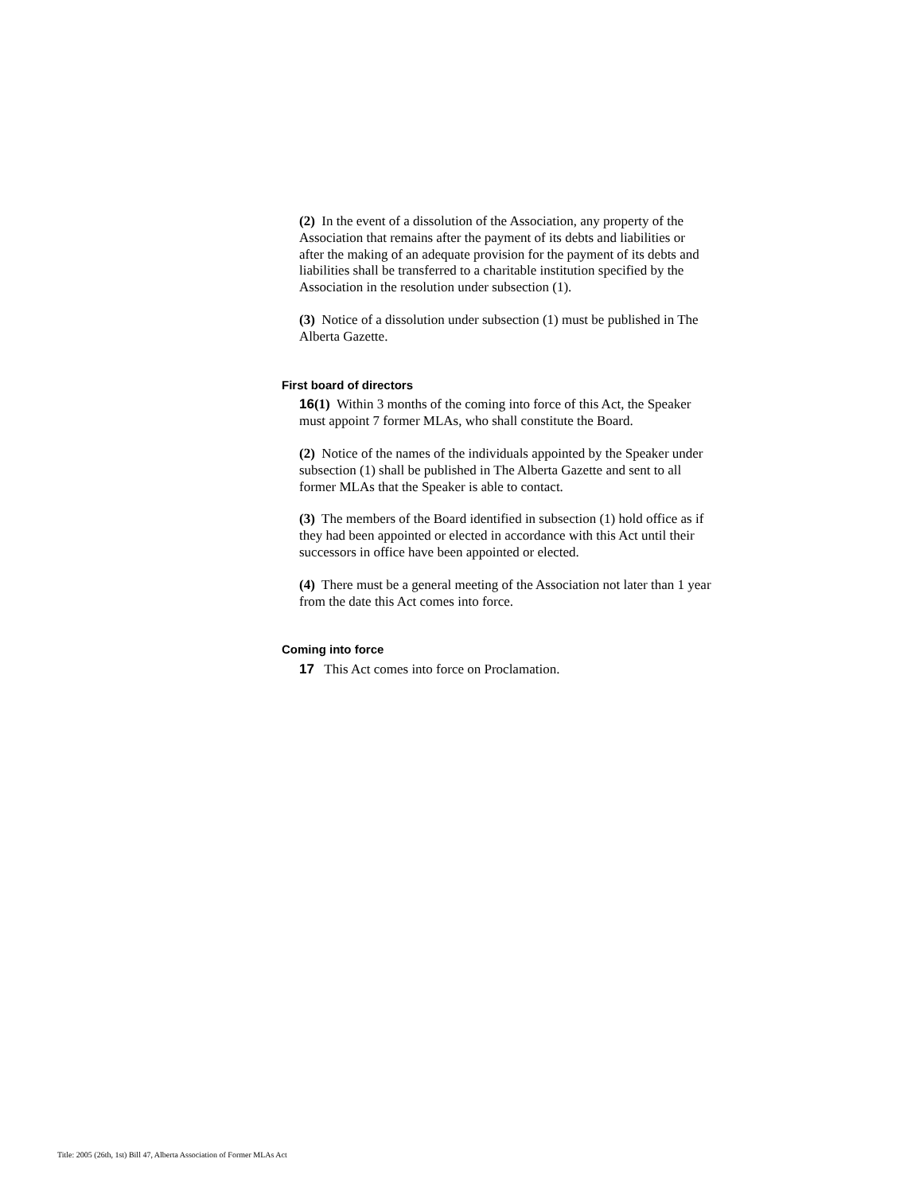(2) In the event of a dissolution of the Association, any property of the Association that remains after the payment of its debts and liabilities or after the making of an adequate provision for the payment of its debts and liabilities shall be transferred to a charitable institution specified by the Association in the resolution under subsection (1).
(3) Notice of a dissolution under subsection (1) must be published in The Alberta Gazette.
First board of directors
16(1) Within 3 months of the coming into force of this Act, the Speaker must appoint 7 former MLAs, who shall constitute the Board.
(2) Notice of the names of the individuals appointed by the Speaker under subsection (1) shall be published in The Alberta Gazette and sent to all former MLAs that the Speaker is able to contact.
(3) The members of the Board identified in subsection (1) hold office as if they had been appointed or elected in accordance with this Act until their successors in office have been appointed or elected.
(4) There must be a general meeting of the Association not later than 1 year from the date this Act comes into force.
Coming into force
17 This Act comes into force on Proclamation.
Title: 2005 (26th, 1st) Bill 47, Alberta Association of Former MLAs Act